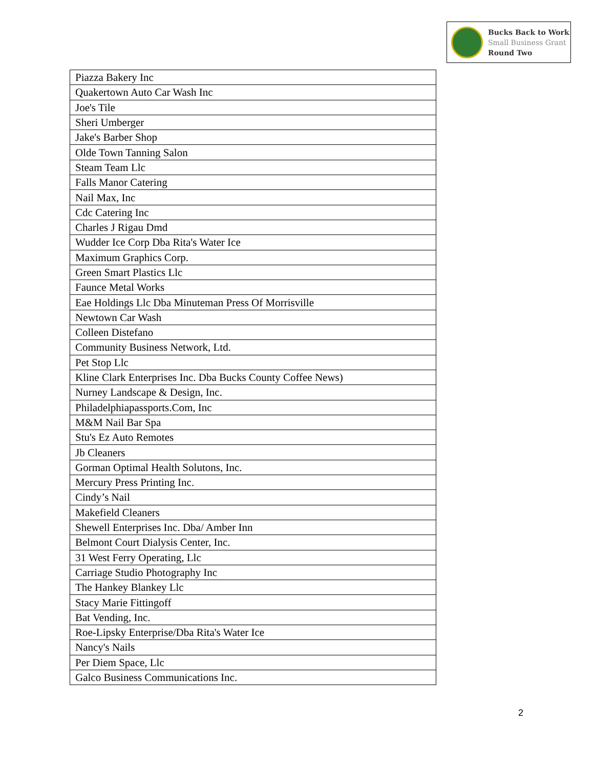Bucks Back to Work
Small Business Grant
Round Two
| Piazza Bakery Inc |
| Quakertown Auto Car Wash Inc |
| Joe's Tile |
| Sheri Umberger |
| Jake's Barber Shop |
| Olde Town Tanning Salon |
| Steam Team Llc |
| Falls Manor Catering |
| Nail Max, Inc |
| Cdc Catering Inc |
| Charles J Rigau Dmd |
| Wudder Ice Corp Dba Rita's Water Ice |
| Maximum Graphics Corp. |
| Green Smart Plastics Llc |
| Faunce Metal Works |
| Eae Holdings Llc Dba Minuteman Press Of Morrisville |
| Newtown Car Wash |
| Colleen Distefano |
| Community Business Network, Ltd. |
| Pet Stop Llc |
| Kline Clark Enterprises Inc. Dba Bucks County Coffee News) |
| Nurney Landscape & Design, Inc. |
| Philadelphiapassports.Com, Inc |
| M&M Nail Bar Spa |
| Stu's Ez Auto Remotes |
| Jb Cleaners |
| Gorman Optimal Health Solutons, Inc. |
| Mercury Press Printing Inc. |
| Cindy’s Nail |
| Makefield Cleaners |
| Shewell Enterprises Inc. Dba/ Amber Inn |
| Belmont Court Dialysis Center, Inc. |
| 31 West Ferry Operating, Llc |
| Carriage Studio Photography Inc |
| The Hankey Blankey Llc |
| Stacy Marie Fittingoff |
| Bat Vending, Inc. |
| Roe-Lipsky Enterprise/Dba Rita's Water Ice |
| Nancy's Nails |
| Per Diem Space, Llc |
| Galco Business Communications Inc. |
2